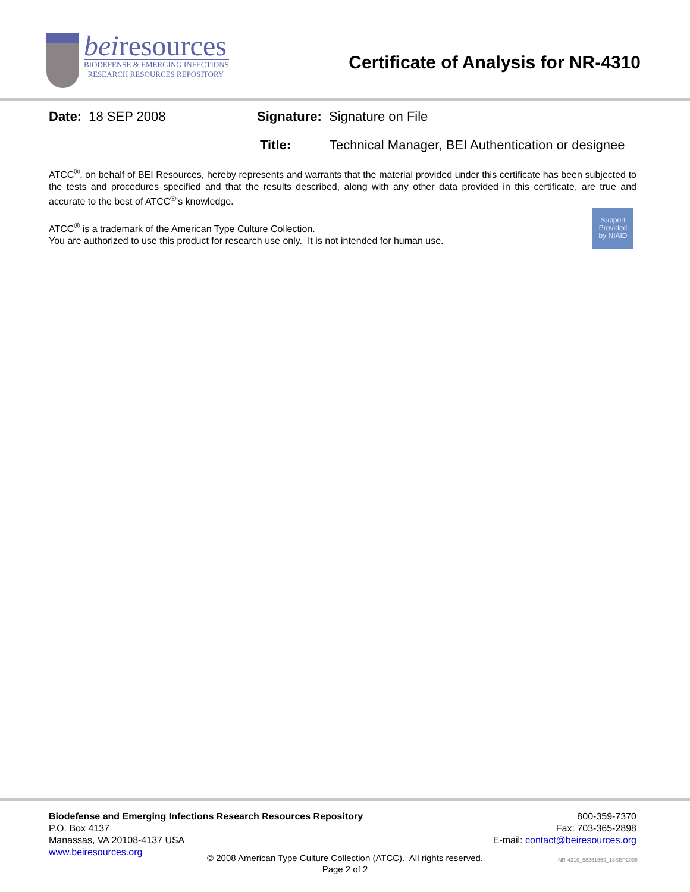beiresources
BIODEFENSE & EMERGING INFECTIONS
RESEARCH RESOURCES REPOSITORY
Certificate of Analysis for NR-4310
Date: 18 SEP 2008 Signature: Signature on File
Title: Technical Manager, BEI Authentication or designee
ATCC<sup>®</sup>, on behalf of BEI Resources, hereby represents and warrants that the material provided under this certificate has been subjected to the tests and procedures specified and that the results described, along with any other data provided in this certificate, are true and accurate to the best of ATCC<sup>®</sup>'s knowledge.
Support
Provided
by NIAID
ATCC<sup>®</sup> is a trademark of the American Type Culture Collection.
You are authorized to use this product for research use only. It is not intended for human use.
Biodefense and Emerging Infections Research Resources Repository
P.O. Box 4137
Manassas, VA 20108-4137 USA
www.beiresources.org
800-359-7370
Fax: 703-365-2898
E-mail: contact@beiresources.org
© 2008 American Type Culture Collection (ATCC). All rights reserved.
Page 2 of 2
NR-4310_58261659_18SEP2008